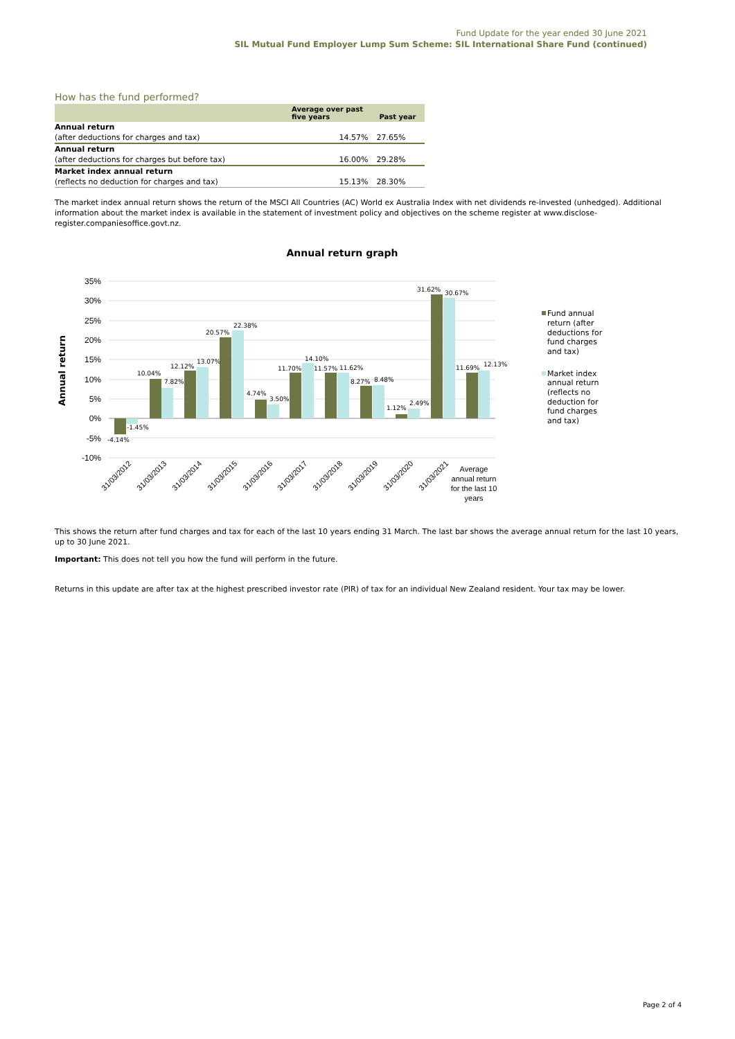Fund Update for the year ended 30 June 2021
SIL Mutual Fund Employer Lump Sum Scheme: SIL International Share Fund (continued)
How has the fund performed?
| | Average over past five years | Past year |
| --- | --- | --- |
| Annual return | | |
| (after deductions for charges and tax) | 14.57% | 27.65% |
| Annual return | | |
| (after deductions for charges but before tax) | 16.00% | 29.28% |
| Market index annual return | | |
| (reflects no deduction for charges and tax) | 15.13% | 28.30% |
The market index annual return shows the return of the MSCI All Countries (AC) World ex Australia Index with net dividends re-invested (unhedged). Additional information about the market index is available in the statement of investment policy and objectives on the scheme register at www.disclose-register.companiesoffice.govt.nz.
Annual return graph
35%
30%
25%
20%
15%
10%
5%
0%
-5%
-10%
Annual return
-4.14%
-1.45%
10.04%
7.82%
12.12%
13.07%
20.57%
22.38%
4.74%
3.50%
11.70%
14.10%
11.57%
11.62%
8.27%
8.48%
1.12%
2.49%
31.62%
30.67%
11.69%
12.13%
31/03/2012
31/03/2013
31/03/2014
31/03/2015
31/03/2016
31/03/2017
31/03/2018
31/03/2019
31/03/2020
31/03/2021
Average
annual return
for the last 10
years
Fund annual
return (after
deductions for
fund charges
and tax)
Market index
annual return
(reflects no
deduction for
fund charges
and tax)
This shows the return after fund charges and tax for each of the last 10 years ending 31 March. The last bar shows the average annual return for the last 10 years, up to 30 June 2021.
Important: This does not tell you how the fund will perform in the future.
Returns in this update are after tax at the highest prescribed investor rate (PIR) of tax for an individual New Zealand resident. Your tax may be lower.
Page 2 of 4